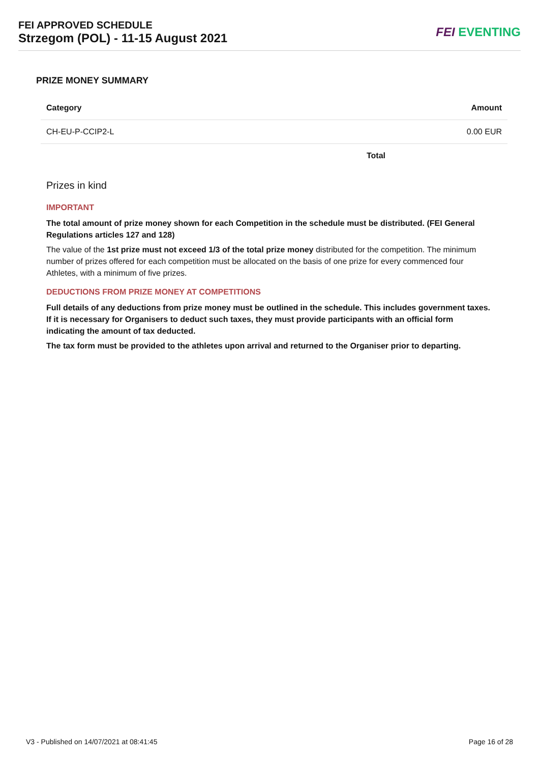FEI APPROVED SCHEDULE
Strzegom (POL) - 11-15 August 2021
FEI EVENTING
PRIZE MONEY SUMMARY
| Category | Amount |
| --- | --- |
| CH-EU-P-CCIP2-L | 0.00 EUR |
| Total | |
Prizes in kind
IMPORTANT
The total amount of prize money shown for each Competition in the schedule must be distributed. (FEI General Regulations articles 127 and 128)
The value of the 1st prize must not exceed 1/3 of the total prize money distributed for the competition. The minimum number of prizes offered for each competition must be allocated on the basis of one prize for every commenced four Athletes, with a minimum of five prizes.
DEDUCTIONS FROM PRIZE MONEY AT COMPETITIONS
Full details of any deductions from prize money must be outlined in the schedule. This includes government taxes. If it is necessary for Organisers to deduct such taxes, they must provide participants with an official form indicating the amount of tax deducted.
The tax form must be provided to the athletes upon arrival and returned to the Organiser prior to departing.
V3 - Published on 14/07/2021 at 08:41:45 Page 16 of 28